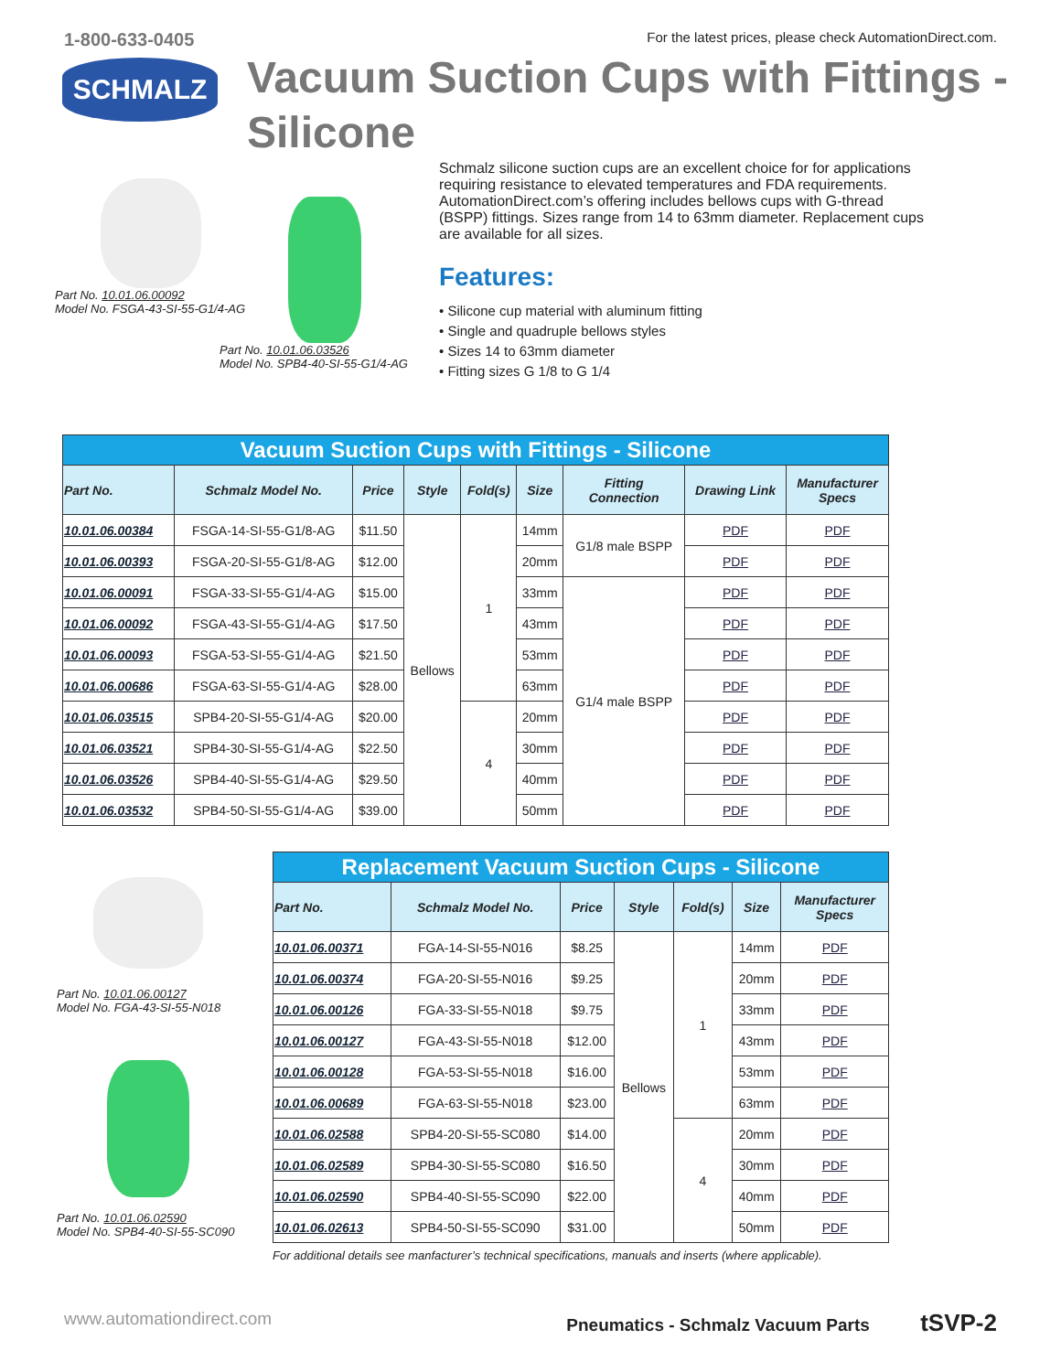1-800-633-0405 For the latest prices, please check AutomationDirect.com.
SCHMALZ
Vacuum Suction Cups with Fittings -
Silicone
Part No. 10.01.06.00092
Model No. FSGA-43-SI-55-G1/4-AG
Part No. 10.01.06.03526
Model No. SPB4-40-SI-55-G1/4-AG
Schmalz silicone suction cups are an excellent choice for for applications requiring resistance to elevated temperatures and FDA requirements. AutomationDirect.com’s offering includes bellows cups with G-thread (BSPP) fittings. Sizes range from 14 to 63mm diameter. Replacement cups are available for all sizes.
Features:
• Silicone cup material with aluminum fitting
• Single and quadruple bellows styles
• Sizes 14 to 63mm diameter
• Fitting sizes G 1/8 to G 1/4
| Vacuum Suction Cups with Fittings - Silicone | | | | | | | | |
| Part No. | Schmalz Model No. | Price | Style | Fold(s) | Size | Fitting Connection | Drawing Link | Manufacturer Specs |
| 10.01.06.00384 | FSGA-14-SI-55-G1/8-AG | $11.50 | Bellows | 1 | 14mm | G1/8 male BSPP | PDF | PDF |
| 10.01.06.00393 | FSGA-20-SI-55-G1/8-AG | $12.00 | | | 20mm | | PDF | PDF |
| 10.01.06.00091 | FSGA-33-SI-55-G1/4-AG | $15.00 | | | 33mm | G1/4 male BSPP | PDF | PDF |
| 10.01.06.00092 | FSGA-43-SI-55-G1/4-AG | $17.50 | | | 43mm | | PDF | PDF |
| 10.01.06.00093 | FSGA-53-SI-55-G1/4-AG | $21.50 | | | 53mm | | PDF | PDF |
| 10.01.06.00686 | FSGA-63-SI-55-G1/4-AG | $28.00 | | | 63mm | | PDF | PDF |
| 10.01.06.03515 | SPB4-20-SI-55-G1/4-AG | $20.00 | | 4 | 20mm | | PDF | PDF |
| 10.01.06.03521 | SPB4-30-SI-55-G1/4-AG | $22.50 | | | 30mm | | PDF | PDF |
| 10.01.06.03526 | SPB4-40-SI-55-G1/4-AG | $29.50 | | | 40mm | | PDF | PDF |
| 10.01.06.03532 | SPB4-50-SI-55-G1/4-AG | $39.00 | | | 50mm | | PDF | PDF |
Part No. 10.01.06.00127
Model No. FGA-43-SI-55-N018
Part No. 10.01.06.02590
Model No. SPB4-40-SI-55-SC090
| Replacement Vacuum Suction Cups - Silicone | | | | | | |
| Part No. | Schmalz Model No. | Price | Style | Fold(s) | Size | Manufacturer Specs |
| 10.01.06.00371 | FGA-14-SI-55-N016 | $8.25 | Bellows | 1 | 14mm | PDF |
| 10.01.06.00374 | FGA-20-SI-55-N016 | $9.25 | | | 20mm | PDF |
| 10.01.06.00126 | FGA-33-SI-55-N018 | $9.75 | | | 33mm | PDF |
| 10.01.06.00127 | FGA-43-SI-55-N018 | $12.00 | | | 43mm | PDF |
| 10.01.06.00128 | FGA-53-SI-55-N018 | $16.00 | | | 53mm | PDF |
| 10.01.06.00689 | FGA-63-SI-55-N018 | $23.00 | | | 63mm | PDF |
| 10.01.06.02588 | SPB4-20-SI-55-SC080 | $14.00 | | 4 | 20mm | PDF |
| 10.01.06.02589 | SPB4-30-SI-55-SC080 | $16.50 | | | 30mm | PDF |
| 10.01.06.02590 | SPB4-40-SI-55-SC090 | $22.00 | | | 40mm | PDF |
| 10.01.06.02613 | SPB4-50-SI-55-SC090 | $31.00 | | | 50mm | PDF |
For additional details see manfacturer’s technical specifications, manuals and inserts (where applicable).
www.automationdirect.com Pneumatics - Schmalz Vacuum Parts tSVP-2